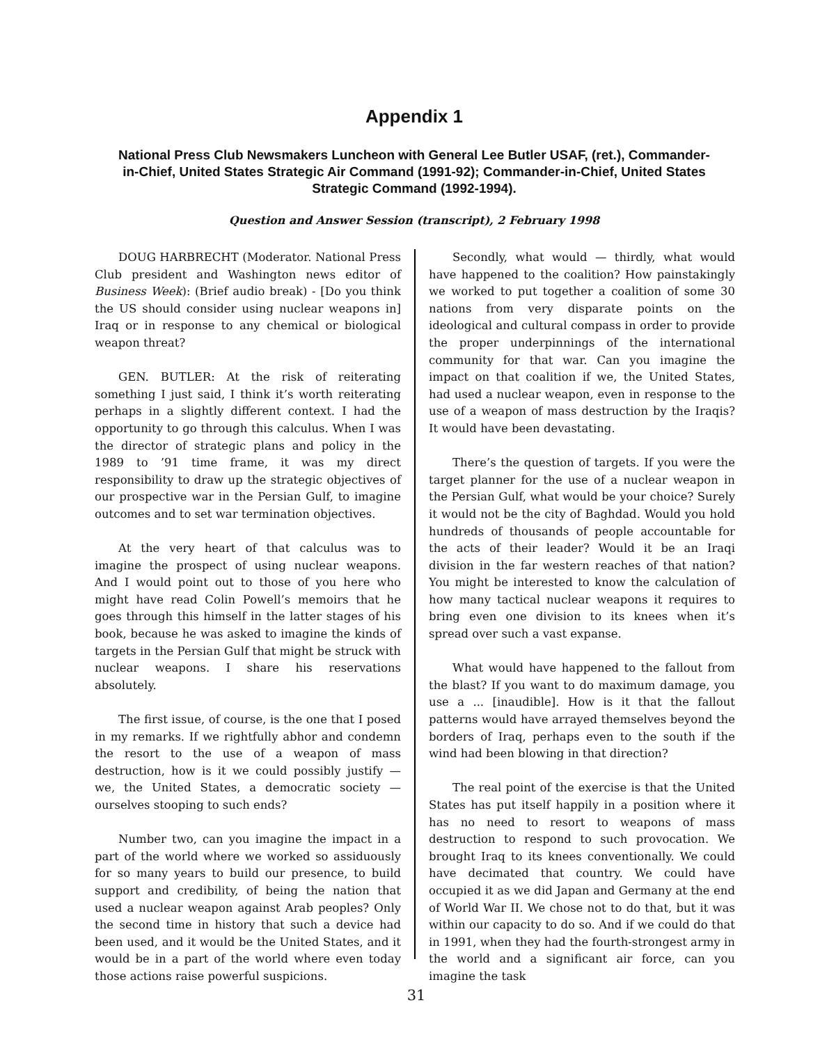Appendix 1
National Press Club Newsmakers Luncheon with General Lee Butler USAF, (ret.), Commander-in-Chief, United States Strategic Air Command (1991-92); Commander-in-Chief, United States Strategic Command (1992-1994).
Question and Answer Session (transcript), 2 February 1998
DOUG HARBRECHT (Moderator. National Press Club president and Washington news editor of Business Week): (Brief audio break) - [Do you think the US should consider using nuclear weapons in] Iraq or in response to any chemical or biological weapon threat?
GEN. BUTLER: At the risk of reiterating something I just said, I think it’s worth reiterating perhaps in a slightly different context. I had the opportunity to go through this calculus. When I was the director of strategic plans and policy in the 1989 to ’91 time frame, it was my direct responsibility to draw up the strategic objectives of our prospective war in the Persian Gulf, to imagine outcomes and to set war termination objectives.
At the very heart of that calculus was to imagine the prospect of using nuclear weapons. And I would point out to those of you here who might have read Colin Powell’s memoirs that he goes through this himself in the latter stages of his book, because he was asked to imagine the kinds of targets in the Persian Gulf that might be struck with nuclear weapons. I share his reservations absolutely.
The first issue, of course, is the one that I posed in my remarks. If we rightfully abhor and condemn the resort to the use of a weapon of mass destruction, how is it we could possibly justify — we, the United States, a democratic society — ourselves stooping to such ends?
Number two, can you imagine the impact in a part of the world where we worked so assiduously for so many years to build our presence, to build support and credibility, of being the nation that used a nuclear weapon against Arab peoples? Only the second time in history that such a device had been used, and it would be the United States, and it would be in a part of the world where even today those actions raise powerful suspicions.
Secondly, what would — thirdly, what would have happened to the coalition? How painstakingly we worked to put together a coalition of some 30 nations from very disparate points on the ideological and cultural compass in order to provide the proper underpinnings of the international community for that war. Can you imagine the impact on that coalition if we, the United States, had used a nuclear weapon, even in response to the use of a weapon of mass destruction by the Iraqis? It would have been devastating.
There’s the question of targets. If you were the target planner for the use of a nuclear weapon in the Persian Gulf, what would be your choice? Surely it would not be the city of Baghdad. Would you hold hundreds of thousands of people accountable for the acts of their leader? Would it be an Iraqi division in the far western reaches of that nation? You might be interested to know the calculation of how many tactical nuclear weapons it requires to bring even one division to its knees when it’s spread over such a vast expanse.
What would have happened to the fallout from the blast? If you want to do maximum damage, you use a ... [inaudible]. How is it that the fallout patterns would have arrayed themselves beyond the borders of Iraq, perhaps even to the south if the wind had been blowing in that direction?
The real point of the exercise is that the United States has put itself happily in a position where it has no need to resort to weapons of mass destruction to respond to such provocation. We brought Iraq to its knees conventionally. We could have decimated that country. We could have occupied it as we did Japan and Germany at the end of World War II. We chose not to do that, but it was within our capacity to do so. And if we could do that in 1991, when they had the fourth-strongest army in the world and a significant air force, can you imagine the task
31